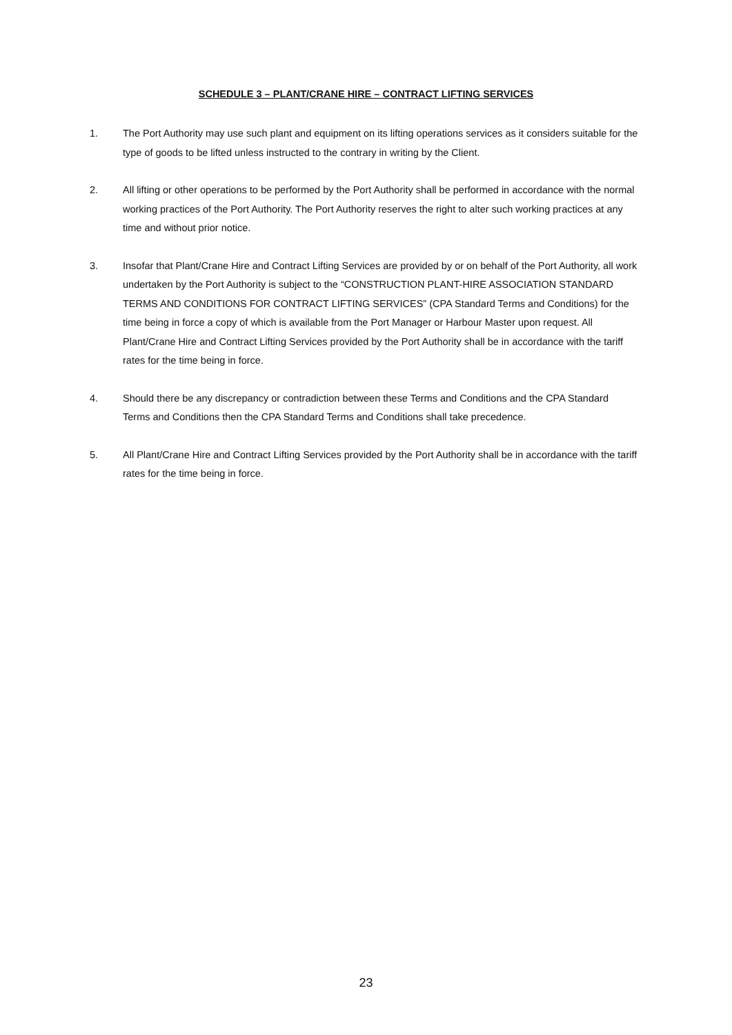SCHEDULE 3 – PLANT/CRANE HIRE – CONTRACT LIFTING SERVICES
1. The Port Authority may use such plant and equipment on its lifting operations services as it considers suitable for the type of goods to be lifted unless instructed to the contrary in writing by the Client.
2. All lifting or other operations to be performed by the Port Authority shall be performed in accordance with the normal working practices of the Port Authority. The Port Authority reserves the right to alter such working practices at any time and without prior notice.
3. Insofar that Plant/Crane Hire and Contract Lifting Services are provided by or on behalf of the Port Authority, all work undertaken by the Port Authority is subject to the “CONSTRUCTION PLANT-HIRE ASSOCIATION STANDARD TERMS AND CONDITIONS FOR CONTRACT LIFTING SERVICES” (CPA Standard Terms and Conditions) for the time being in force a copy of which is available from the Port Manager or Harbour Master upon request. All Plant/Crane Hire and Contract Lifting Services provided by the Port Authority shall be in accordance with the tariff rates for the time being in force.
4. Should there be any discrepancy or contradiction between these Terms and Conditions and the CPA Standard Terms and Conditions then the CPA Standard Terms and Conditions shall take precedence.
5. All Plant/Crane Hire and Contract Lifting Services provided by the Port Authority shall be in accordance with the tariff rates for the time being in force.
23